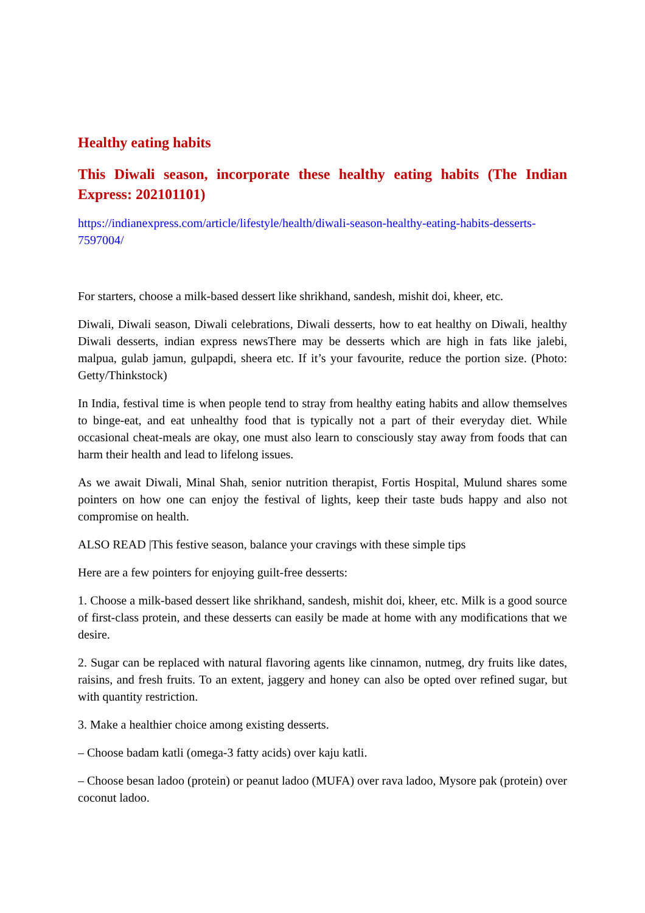Healthy eating habits
This Diwali season, incorporate these healthy eating habits (The Indian Express: 202101101)
https://indianexpress.com/article/lifestyle/health/diwali-season-healthy-eating-habits-desserts-7597004/
For starters, choose a milk-based dessert like shrikhand, sandesh, mishit doi, kheer, etc.
Diwali, Diwali season, Diwali celebrations, Diwali desserts, how to eat healthy on Diwali, healthy Diwali desserts, indian express newsThere may be desserts which are high in fats like jalebi, malpua, gulab jamun, gulpapdi, sheera etc. If it’s your favourite, reduce the portion size. (Photo: Getty/Thinkstock)
In India, festival time is when people tend to stray from healthy eating habits and allow themselves to binge-eat, and eat unhealthy food that is typically not a part of their everyday diet. While occasional cheat-meals are okay, one must also learn to consciously stay away from foods that can harm their health and lead to lifelong issues.
As we await Diwali, Minal Shah, senior nutrition therapist, Fortis Hospital, Mulund shares some pointers on how one can enjoy the festival of lights, keep their taste buds happy and also not compromise on health.
ALSO READ |This festive season, balance your cravings with these simple tips
Here are a few pointers for enjoying guilt-free desserts:
1. Choose a milk-based dessert like shrikhand, sandesh, mishit doi, kheer, etc. Milk is a good source of first-class protein, and these desserts can easily be made at home with any modifications that we desire.
2. Sugar can be replaced with natural flavoring agents like cinnamon, nutmeg, dry fruits like dates, raisins, and fresh fruits. To an extent, jaggery and honey can also be opted over refined sugar, but with quantity restriction.
3. Make a healthier choice among existing desserts.
– Choose badam katli (omega-3 fatty acids) over kaju katli.
– Choose besan ladoo (protein) or peanut ladoo (MUFA) over rava ladoo, Mysore pak (protein) over coconut ladoo.